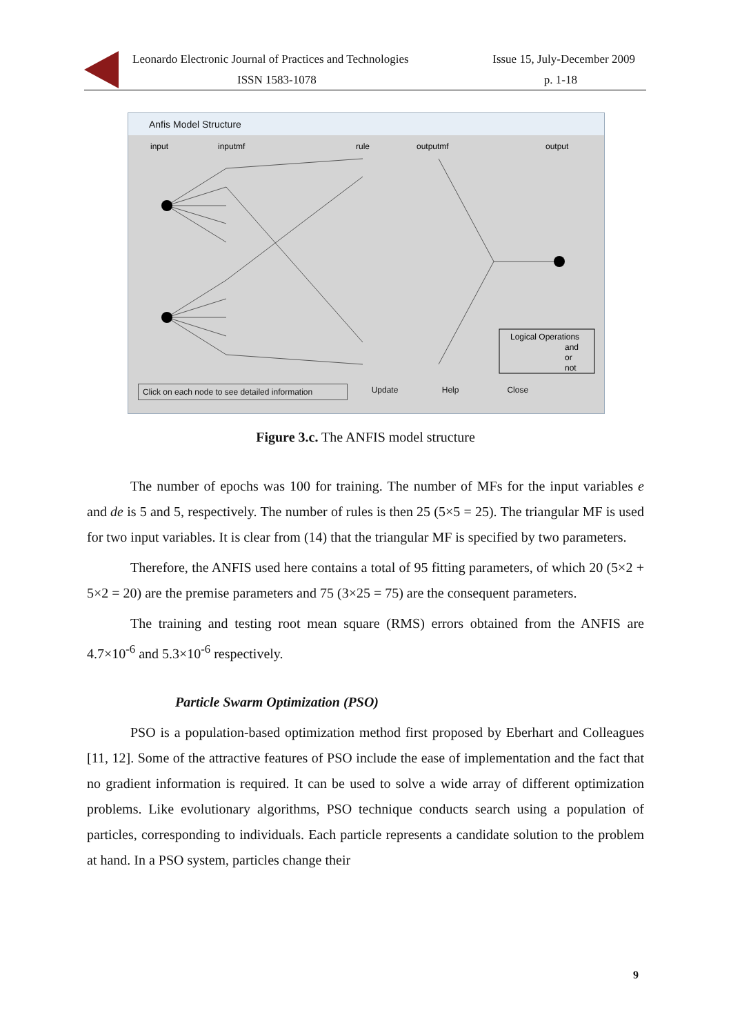Leonardo Electronic Journal of Practices and Technologies Issue 15, July-December 2009
ISSN 1583-1078 p. 1-18
Anfis Model Structure
input
inputmf
rule
outputmf
output
Logical Operations
and
or
not
Click on each node to see detailed information
Update Help Close
Figure 3.c. The ANFIS model structure
The number of epochs was 100 for training. The number of MFs for the input variables e and de is 5 and 5, respectively. The number of rules is then 25 (5×5 = 25). The triangular MF is used for two input variables. It is clear from (14) that the triangular MF is specified by two parameters.
Therefore, the ANFIS used here contains a total of 95 fitting parameters, of which 20 (5×2 + 5×2 = 20) are the premise parameters and 75 (3×25 = 75) are the consequent parameters.
The training and testing root mean square (RMS) errors obtained from the ANFIS are 4.7×10<sup>-6</sup> and 5.3×10<sup>-6</sup> respectively.
Particle Swarm Optimization (PSO)
PSO is a population-based optimization method first proposed by Eberhart and Colleagues [11, 12]. Some of the attractive features of PSO include the ease of implementation and the fact that no gradient information is required. It can be used to solve a wide array of different optimization problems. Like evolutionary algorithms, PSO technique conducts search using a population of particles, corresponding to individuals. Each particle represents a candidate solution to the problem at hand. In a PSO system, particles change their
9